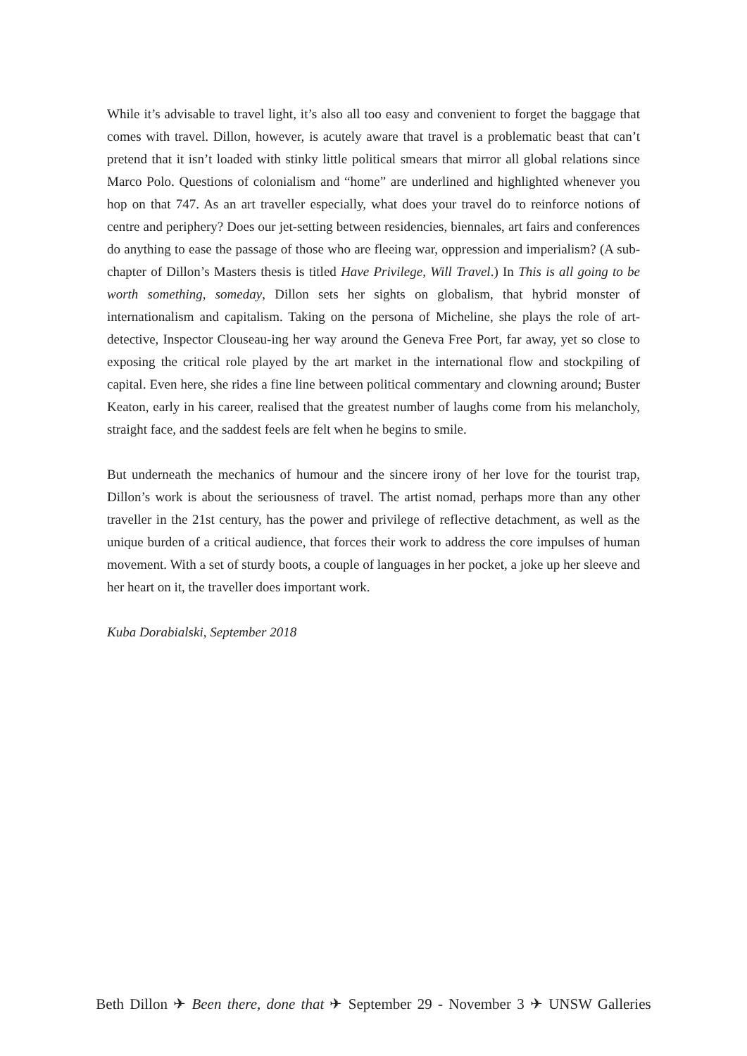While it’s advisable to travel light, it’s also all too easy and convenient to forget the baggage that comes with travel. Dillon, however, is acutely aware that travel is a problematic beast that can’t pretend that it isn’t loaded with stinky little political smears that mirror all global relations since Marco Polo. Questions of colonialism and “home” are underlined and highlighted whenever you hop on that 747. As an art traveller especially, what does your travel do to reinforce notions of centre and periphery? Does our jet-setting between residencies, biennales, art fairs and conferences do anything to ease the passage of those who are fleeing war, oppression and imperialism? (A sub-chapter of Dillon’s Masters thesis is titled Have Privilege, Will Travel.) In This is all going to be worth something, someday, Dillon sets her sights on globalism, that hybrid monster of internationalism and capitalism. Taking on the persona of Micheline, she plays the role of art-detective, Inspector Clouseau-ing her way around the Geneva Free Port, far away, yet so close to exposing the critical role played by the art market in the international flow and stockpiling of capital. Even here, she rides a fine line between political commentary and clowning around; Buster Keaton, early in his career, realised that the greatest number of laughs come from his melancholy, straight face, and the saddest feels are felt when he begins to smile.
But underneath the mechanics of humour and the sincere irony of her love for the tourist trap, Dillon’s work is about the seriousness of travel. The artist nomad, perhaps more than any other traveller in the 21st century, has the power and privilege of reflective detachment, as well as the unique burden of a critical audience, that forces their work to address the core impulses of human movement. With a set of sturdy boots, a couple of languages in her pocket, a joke up her sleeve and her heart on it, the traveller does important work.
Kuba Dorabialski, September 2018
Beth Dillon ✈ Been there, done that ✈ September 29 - November 3 ✈ UNSW Galleries